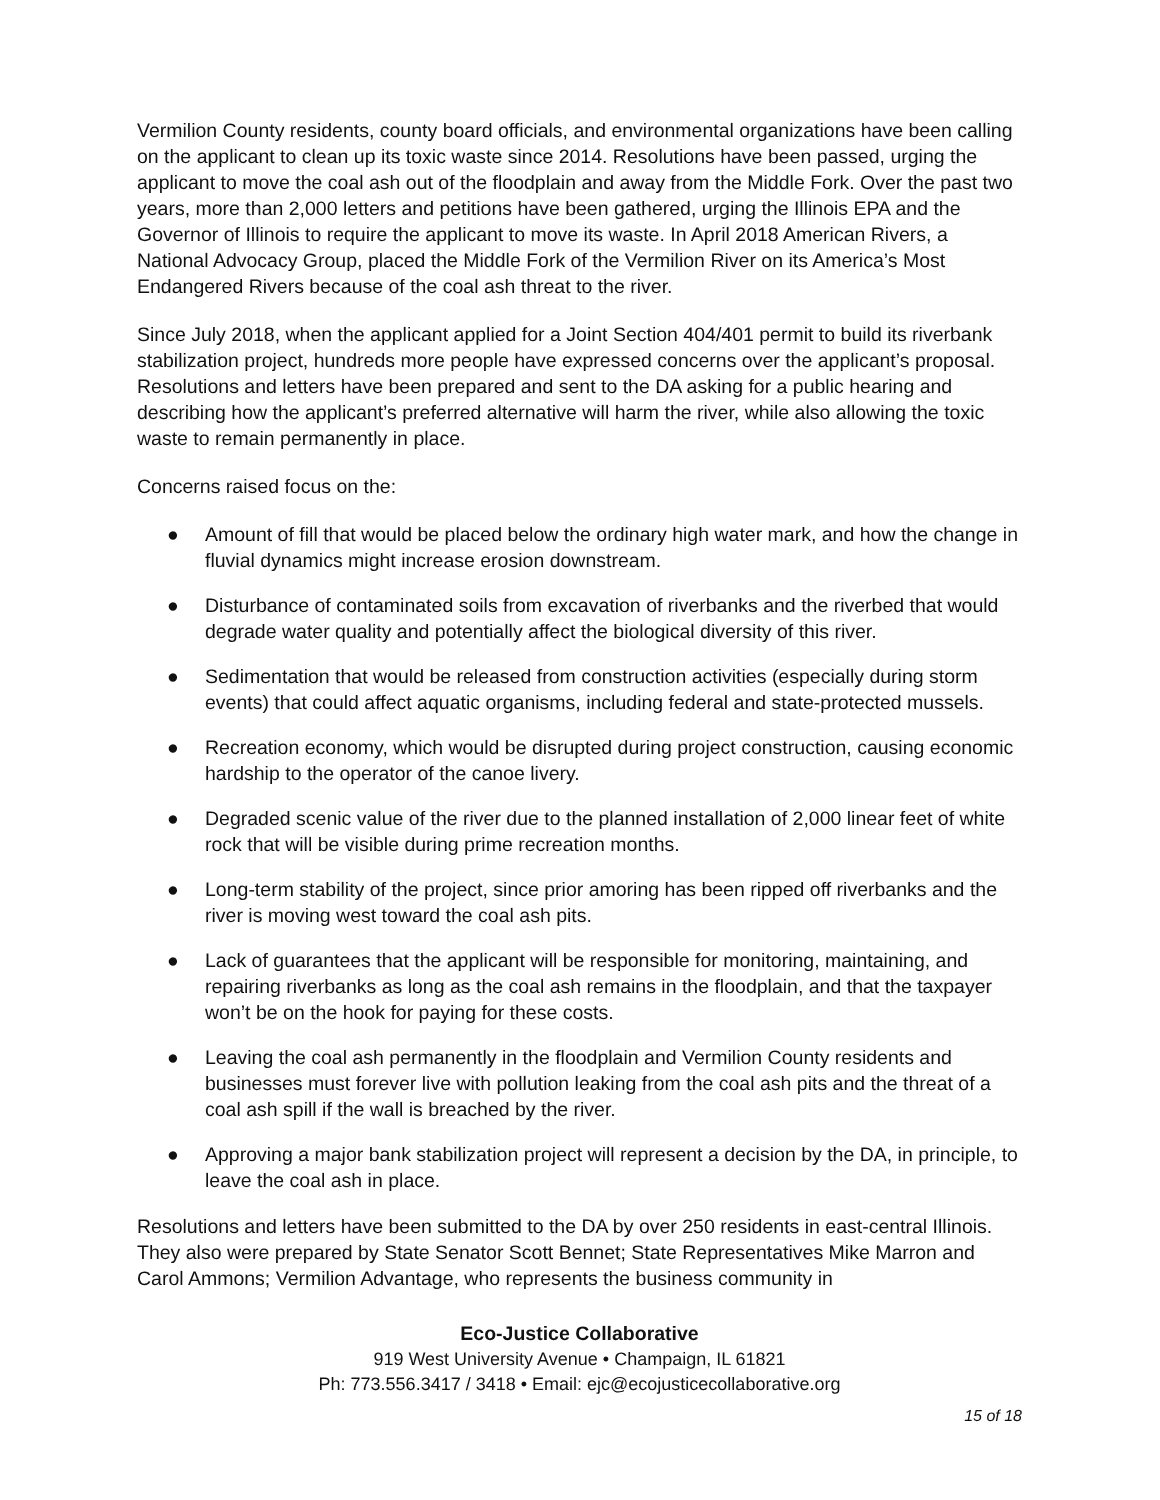Vermilion County residents, county board officials, and environmental organizations have been calling on the applicant to clean up its toxic waste since 2014. Resolutions have been passed, urging the applicant to move the coal ash out of the floodplain and away from the Middle Fork. Over the past two years, more than 2,000 letters and petitions have been gathered, urging the Illinois EPA and the Governor of Illinois to require the applicant to move its waste. In April 2018 American Rivers, a National Advocacy Group, placed the Middle Fork of the Vermilion River on its America’s Most Endangered Rivers because of the coal ash threat to the river.
Since July 2018, when the applicant applied for a Joint Section 404/401 permit to build its riverbank stabilization project, hundreds more people have expressed concerns over the applicant’s proposal. Resolutions and letters have been prepared and sent to the DA asking for a public hearing and describing how the applicant’s preferred alternative will harm the river, while also allowing the toxic waste to remain permanently in place.
Concerns raised focus on the:
● Amount of fill that would be placed below the ordinary high water mark, and how the change in fluvial dynamics might increase erosion downstream.
● Disturbance of contaminated soils from excavation of riverbanks and the riverbed that would degrade water quality and potentially affect the biological diversity of this river.
● Sedimentation that would be released from construction activities (especially during storm events) that could affect aquatic organisms, including federal and state-protected mussels.
● Recreation economy, which would be disrupted during project construction, causing economic hardship to the operator of the canoe livery.
● Degraded scenic value of the river due to the planned installation of 2,000 linear feet of white rock that will be visible during prime recreation months.
● Long-term stability of the project, since prior amoring has been ripped off riverbanks and the river is moving west toward the coal ash pits.
● Lack of guarantees that the applicant will be responsible for monitoring, maintaining, and repairing riverbanks as long as the coal ash remains in the floodplain, and that the taxpayer won’t be on the hook for paying for these costs.
● Leaving the coal ash permanently in the floodplain and Vermilion County residents and businesses must forever live with pollution leaking from the coal ash pits and the threat of a coal ash spill if the wall is breached by the river.
● Approving a major bank stabilization project will represent a decision by the DA, in principle, to leave the coal ash in place.
Resolutions and letters have been submitted to the DA by over 250 residents in east-central Illinois. They also were prepared by State Senator Scott Bennet; State Representatives Mike Marron and Carol Ammons; Vermilion Advantage, who represents the business community in
Eco-Justice Collaborative
919 West University Avenue • Champaign, IL 61821
Ph: 773.556.3417 / 3418 • Email: ejc@ecojusticecollaborative.org
15 of 18